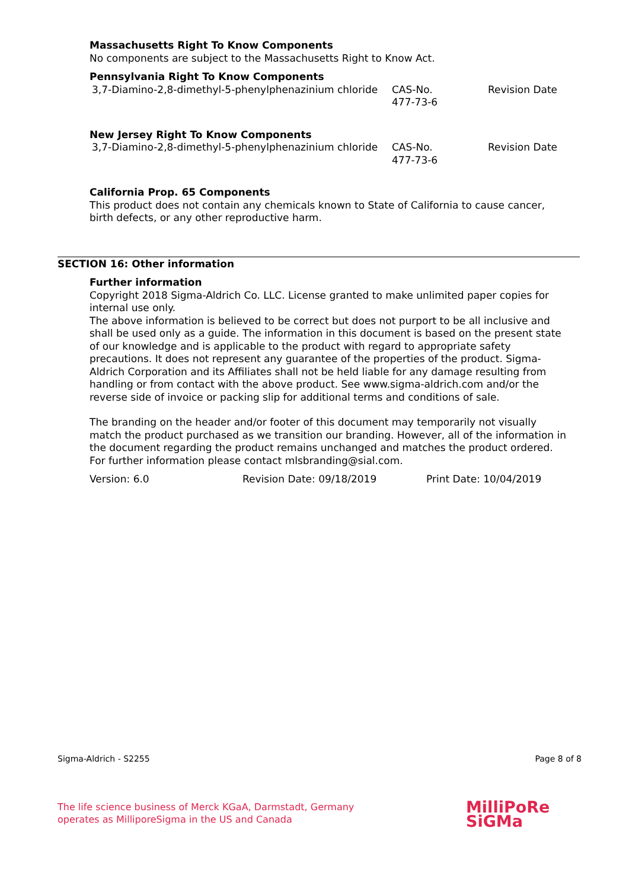Massachusetts Right To Know Components
No components are subject to the Massachusetts Right to Know Act.
Pennsylvania Right To Know Components
| 3,7-Diamino-2,8-dimethyl-5-phenylphenazinium chloride | CAS-No. 477-73-6 | Revision Date |
New Jersey Right To Know Components
| 3,7-Diamino-2,8-dimethyl-5-phenylphenazinium chloride | CAS-No. 477-73-6 | Revision Date |
California Prop. 65 Components
This product does not contain any chemicals known to State of California to cause cancer, birth defects, or any other reproductive harm.
SECTION 16: Other information
Further information
Copyright 2018 Sigma-Aldrich Co. LLC. License granted to make unlimited paper copies for internal use only.
The above information is believed to be correct but does not purport to be all inclusive and shall be used only as a guide. The information in this document is based on the present state of our knowledge and is applicable to the product with regard to appropriate safety precautions. It does not represent any guarantee of the properties of the product. Sigma-Aldrich Corporation and its Affiliates shall not be held liable for any damage resulting from handling or from contact with the above product. See www.sigma-aldrich.com and/or the reverse side of invoice or packing slip for additional terms and conditions of sale.
The branding on the header and/or footer of this document may temporarily not visually match the product purchased as we transition our branding. However, all of the information in the document regarding the product remains unchanged and matches the product ordered. For further information please contact mlsbranding@sial.com.
Version: 6.0 Revision Date: 09/18/2019 Print Date: 10/04/2019
Sigma-Aldrich - S2255 Page 8 of 8
The life science business of Merck KGaA, Darmstadt, Germany
operates as MilliporeSigma in the US and Canada
MilliPoRe
SiGMa